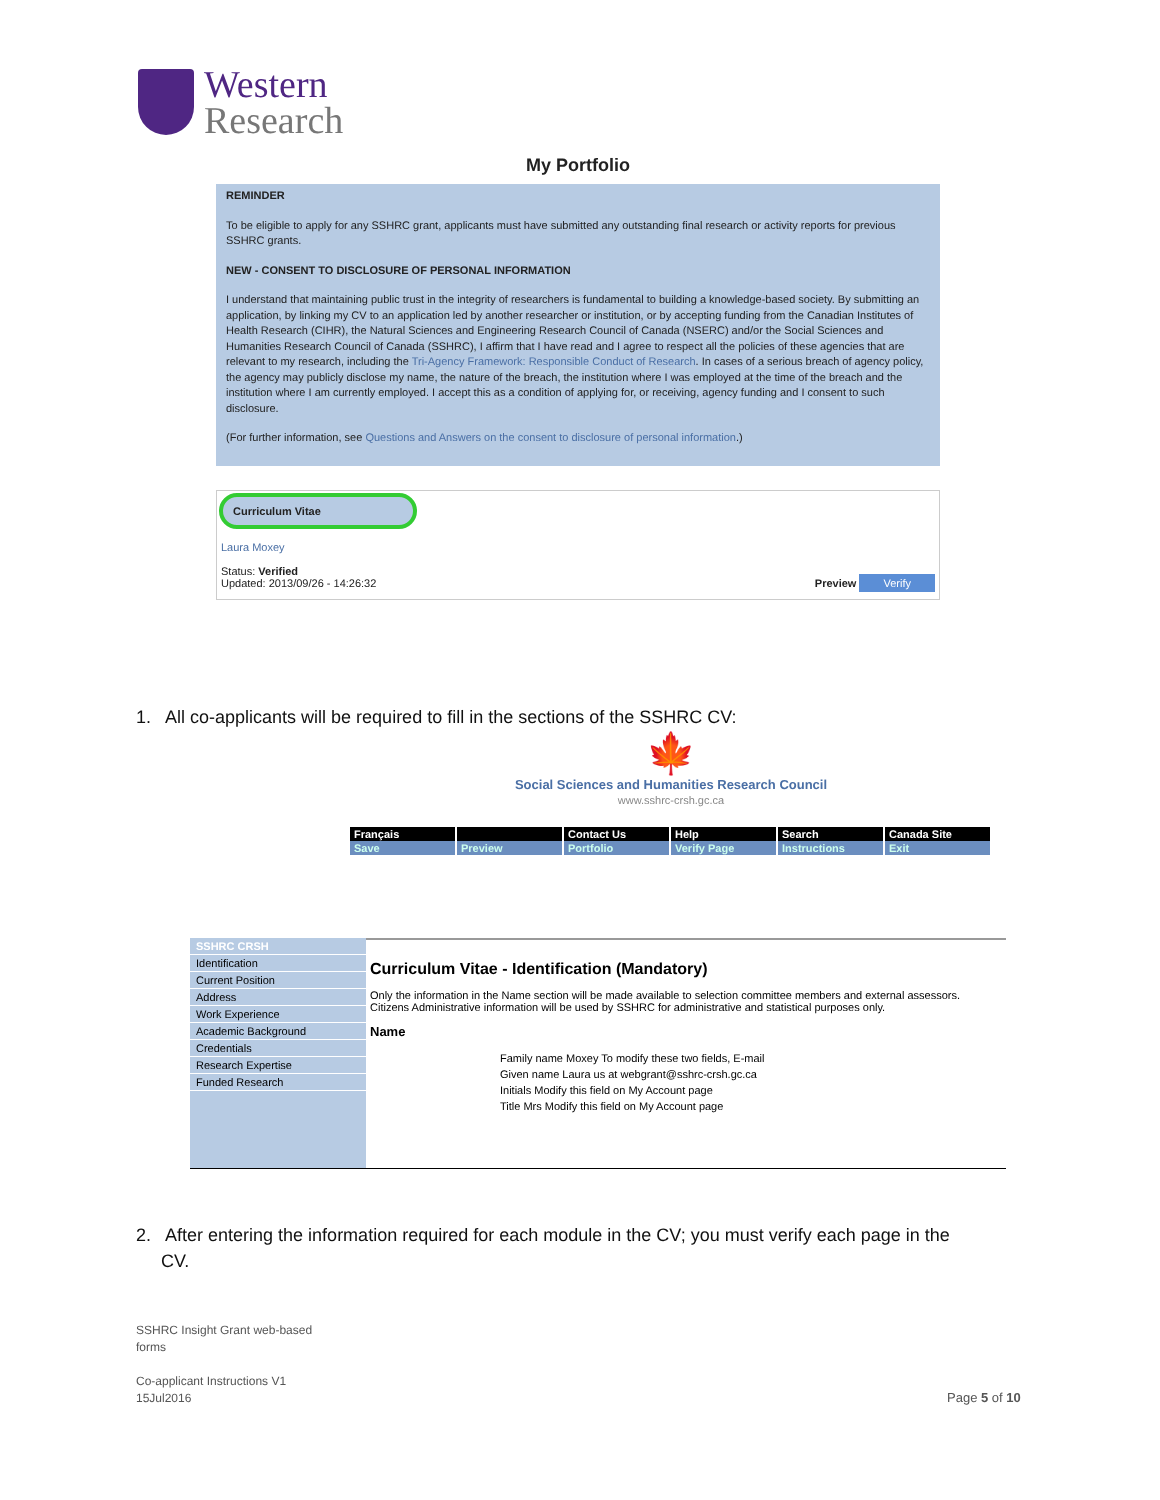Western
Research
My Portfolio
REMINDER
To be eligible to apply for any SSHRC grant, applicants must have submitted any outstanding final research or activity reports for previous SSHRC grants.
NEW - CONSENT TO DISCLOSURE OF PERSONAL INFORMATION
I understand that maintaining public trust in the integrity of researchers is fundamental to building a knowledge-based society. By submitting an application, by linking my CV to an application led by another researcher or institution, or by accepting funding from the Canadian Institutes of Health Research (CIHR), the Natural Sciences and Engineering Research Council of Canada (NSERC) and/or the Social Sciences and Humanities Research Council of Canada (SSHRC), I affirm that I have read and I agree to respect all the policies of these agencies that are relevant to my research, including the Tri-Agency Framework: Responsible Conduct of Research. In cases of a serious breach of agency policy, the agency may publicly disclose my name, the nature of the breach, the institution where I was employed at the time of the breach and the institution where I am currently employed. I accept this as a condition of applying for, or receiving, agency funding and I consent to such disclosure.
(For further information, see Questions and Answers on the consent to disclosure of personal information.)
Curriculum Vitae
Laura Moxey
Status: Verified
Updated: 2013/09/26 - 14:26:32
Preview Verify
1. All co-applicants will be required to fill in the sections of the SSHRC CV:
🍁
Social Sciences and Humanities Research Council
www.sshrc-crsh.gc.ca
Français
Contact Us
Help
Search
Canada Site
Save
Preview
Portfolio
Verify Page
Instructions
Exit
SSHRC CRSH
Identification
Current Position
Address
Work Experience
Academic Background
Credentials
Research Expertise
Funded Research
Curriculum Vitae - Identification (Mandatory)
Only the information in the Name section will be made available to selection committee members and external assessors. Citizens Administrative information will be used by SSHRC for administrative and statistical purposes only.
Name
Family name Moxey To modify these two fields, E-mail
Given name Laura us at webgrant@sshrc-crsh.gc.ca
Initials Modify this field on My Account page
Title Mrs Modify this field on My Account page
2. After entering the information required for each module in the CV; you must verify each page in the
CV.
SSHRC Insight Grant web-based
forms
Co-applicant Instructions V1
15Jul2016
Page 5 of 10